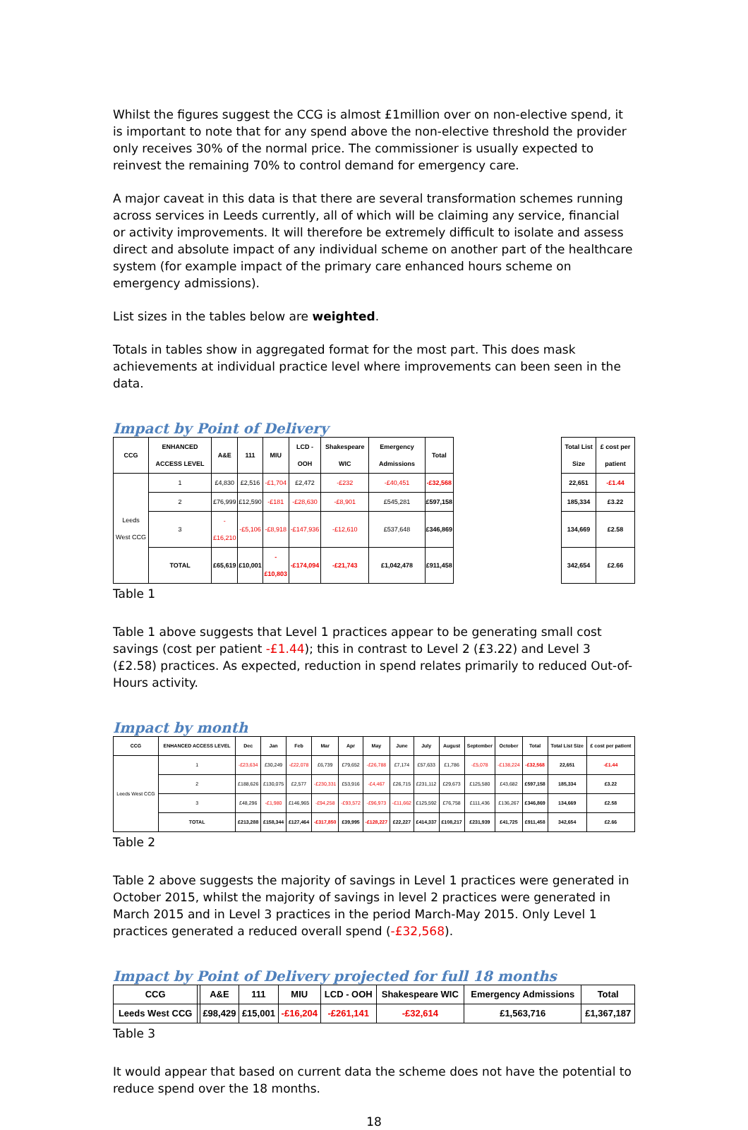Whilst the figures suggest the CCG is almost £1million over on non-elective spend, it is important to note that for any spend above the non-elective threshold the provider only receives 30% of the normal price. The commissioner is usually expected to reinvest the remaining 70% to control demand for emergency care.
A major caveat in this data is that there are several transformation schemes running across services in Leeds currently, all of which will be claiming any service, financial or activity improvements. It will therefore be extremely difficult to isolate and assess direct and absolute impact of any individual scheme on another part of the healthcare system (for example impact of the primary care enhanced hours scheme on emergency admissions).
List sizes in the tables below are weighted.
Totals in tables show in aggregated format for the most part. This does mask achievements at individual practice level where improvements can been seen in the data.
Impact by Point of Delivery
| CCG | ENHANCED ACCESS LEVEL | A&E | 111 | MIU | LCD - OOH | Shakespeare WIC | Emergency Admissions | Total | | Total List Size | £ cost per patient |
| --- | --- | --- | --- | --- | --- | --- | --- | --- | --- | --- | --- |
| Leeds West CCG | 1 | £4,830 | £2,516 | -£1,704 | £2,472 | -£232 | -£40,451 | -£32,568 | | 22,651 | -£1.44 |
| | 2 | £76,999 | £12,590 | -£181 | -£28,630 | -£8,901 | £545,281 | £597,158 | | 185,334 | £3.22 |
| | 3 | -£16,210 | -£5,106 | -£8,918 | -£147,936 | -£12,610 | £537,648 | £346,869 | | 134,669 | £2.58 |
| | TOTAL | £65,619 | £10,001 | -£10,803 | -£174,094 | -£21,743 | £1,042,478 | £911,458 | | 342,654 | £2.66 |
Table 1
Table 1 above suggests that Level 1 practices appear to be generating small cost savings (cost per patient -£1.44); this in contrast to Level 2 (£3.22) and Level 3 (£2.58) practices. As expected, reduction in spend relates primarily to reduced Out-of-Hours activity.
Impact by month
| CCG | ENHANCED ACCESS LEVEL | Dec | Jan | Feb | Mar | Apr | May | June | July | August | September | October | Total | Total List Size | £ cost per patient |
| --- | --- | --- | --- | --- | --- | --- | --- | --- | --- | --- | --- | --- | --- | --- | --- |
| Leeds West CCG | 1 | -£23,634 | £30,249 | -£22,078 | £6,739 | £79,652 | -£26,788 | £7,174 | £57,633 | £1,786 | -£5,078 | -£138,224 | -£32,568 | 22,651 | -£1.44 |
| | 2 | £188,626 | £130,075 | £2,577 | -£230,331 | £53,916 | -£4,467 | £26,715 | £231,112 | £29,673 | £125,580 | £43,682 | £597,158 | 185,334 | £3.22 |
| | 3 | £48,296 | -£1,980 | £146,965 | -£94,258 | -£93,572 | -£96,973 | -£11,662 | £125,592 | £76,758 | £111,436 | £136,267 | £346,869 | 134,669 | £2.58 |
| | TOTAL | £213,288 | £158,344 | £127,464 | -£317,850 | £39,995 | -£128,227 | £22,227 | £414,337 | £108,217 | £231,939 | £41,725 | £911,458 | 342,654 | £2.66 |
Table 2
Table 2 above suggests the majority of savings in Level 1 practices were generated in October 2015, whilst the majority of savings in level 2 practices were generated in March 2015 and in Level 3 practices in the period March-May 2015. Only Level 1 practices generated a reduced overall spend (-£32,568).
Impact by Point of Delivery projected for full 18 months
| CCG | | A&E | 111 | MIU | LCD - OOH | Shakespeare WIC | Emergency Admissions | Total |
| --- | --- | --- | --- | --- | --- | --- | --- | --- |
| Leeds West CCG | | £98,429 | £15,001 | -£16,204 | -£261,141 | -£32,614 | £1,563,716 | £1,367,187 |
Table 3
It would appear that based on current data the scheme does not have the potential to reduce spend over the 18 months.
18